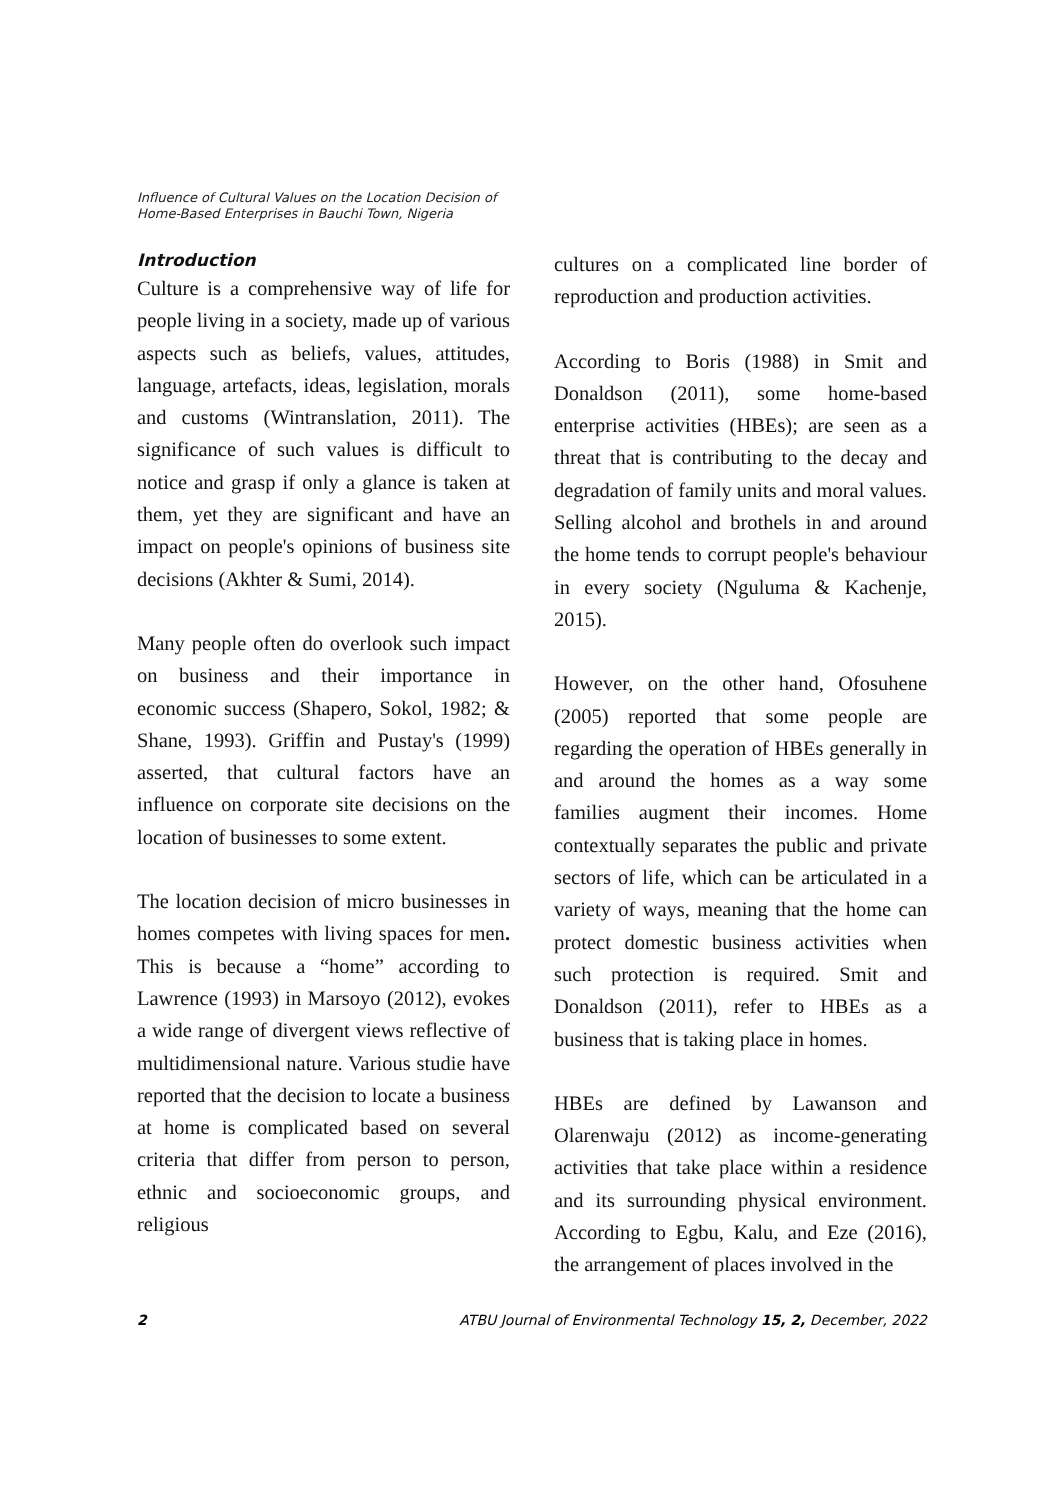Influence of Cultural Values on the Location Decision of
Home-Based Enterprises in Bauchi Town, Nigeria
Introduction
Culture is a comprehensive way of life for people living in a society, made up of various aspects such as beliefs, values, attitudes, language, artefacts, ideas, legislation, morals and customs (Wintranslation, 2011). The significance of such values is difficult to notice and grasp if only a glance is taken at them, yet they are significant and have an impact on people's opinions of business site decisions (Akhter & Sumi, 2014).
Many people often do overlook such impact on business and their importance in economic success (Shapero, Sokol, 1982; & Shane, 1993). Griffin and Pustay's (1999) asserted, that cultural factors have an influence on corporate site decisions on the location of businesses to some extent.
The location decision of micro businesses in homes competes with living spaces for men. This is because a “home” according to Lawrence (1993) in Marsoyo (2012), evokes a wide range of divergent views reflective of multidimensional nature. Various studie have reported that the decision to locate a business at home is complicated based on several criteria that differ from person to person, ethnic and socioeconomic groups, and religious
cultures on a complicated line border of reproduction and production activities.
According to Boris (1988) in Smit and Donaldson (2011), some home-based enterprise activities (HBEs); are seen as a threat that is contributing to the decay and degradation of family units and moral values. Selling alcohol and brothels in and around the home tends to corrupt people's behaviour in every society (Nguluma & Kachenje, 2015).
However, on the other hand, Ofosuhene (2005) reported that some people are regarding the operation of HBEs generally in and around the homes as a way some families augment their incomes. Home contextually separates the public and private sectors of life, which can be articulated in a variety of ways, meaning that the home can protect domestic business activities when such protection is required. Smit and Donaldson (2011), refer to HBEs as a business that is taking place in homes.
HBEs are defined by Lawanson and Olarenwaju (2012) as income-generating activities that take place within a residence and its surrounding physical environment. According to Egbu, Kalu, and Eze (2016), the arrangement of places involved in the
2 ATBU Journal of Environmental Technology 15, 2, December, 2022